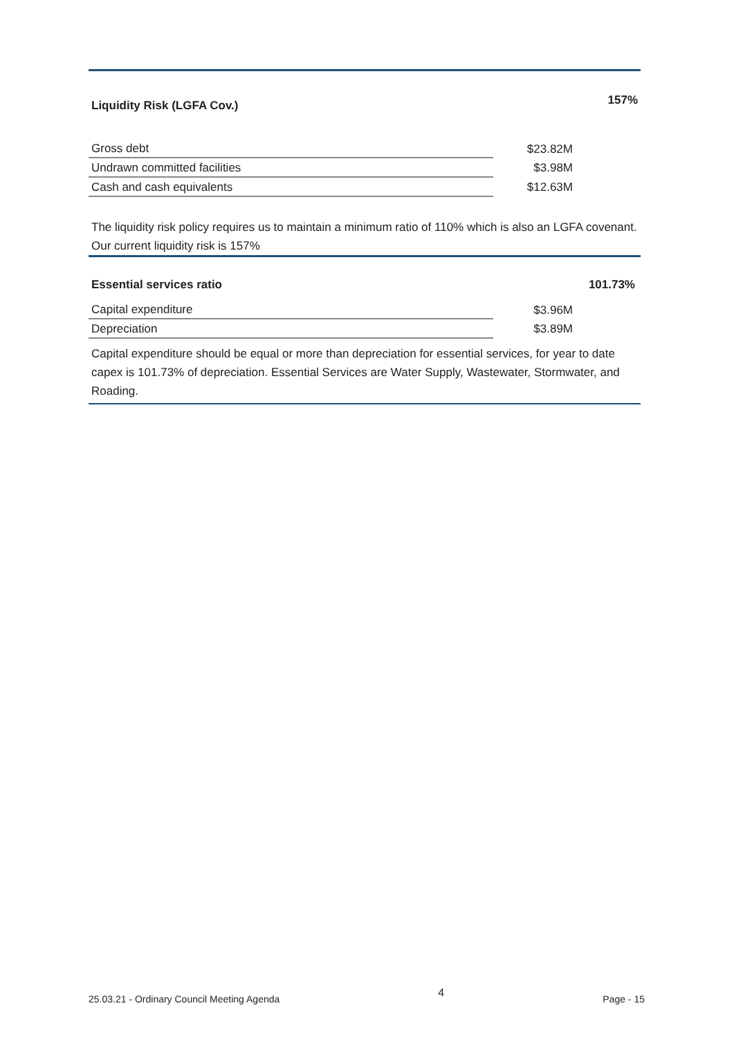Liquidity Risk (LGFA Cov.) 157%
| Gross debt | $23.82M |
| Undrawn committed facilities | $3.98M |
| Cash and cash equivalents | $12.63M |
The liquidity risk policy requires us to maintain a minimum ratio of 110% which is also an LGFA covenant. Our current liquidity risk is 157%
Essential services ratio 101.73%
| Capital expenditure | $3.96M |
| Depreciation | $3.89M |
Capital expenditure should be equal or more than depreciation for essential services, for year to date capex is 101.73% of depreciation. Essential Services are Water Supply, Wastewater, Stormwater, and Roading.
25.03.21 - Ordinary Council Meeting Agenda 4 Page - 15